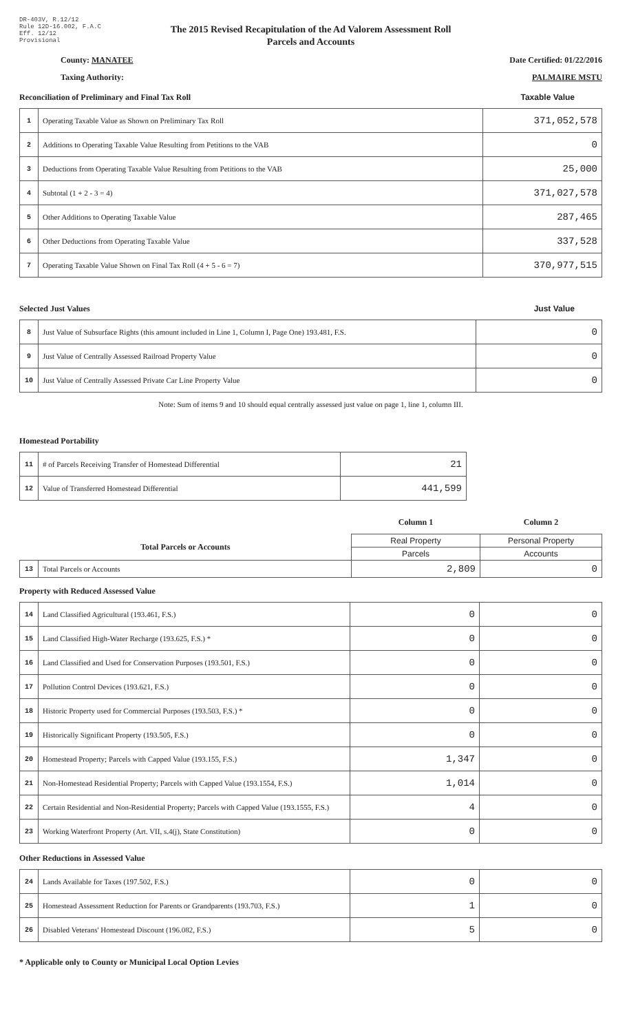DR-403V, R.12/12
Rule 12D-16.002, F.A.C
Eff. 12/12
Provisional
The 2015 Revised Recapitulation of the Ad Valorem Assessment Roll
Parcels and Accounts
County: MANATEE Date Certified: 01/22/2016
Taxing Authority: PALMAIRE MSTU
Reconciliation of Preliminary and Final Tax Roll Taxable Value
| 1 | Operating Taxable Value as Shown on Preliminary Tax Roll | 371,052,578 |
| 2 | Additions to Operating Taxable Value Resulting from Petitions to the VAB | 0 |
| 3 | Deductions from Operating Taxable Value Resulting from Petitions to the VAB | 25,000 |
| 4 | Subtotal (1 + 2 - 3 = 4) | 371,027,578 |
| 5 | Other Additions to Operating Taxable Value | 287,465 |
| 6 | Other Deductions from Operating Taxable Value | 337,528 |
| 7 | Operating Taxable Value Shown on Final Tax Roll (4 + 5 - 6 = 7) | 370,977,515 |
Selected Just Values Just Value
| 8 | Just Value of Subsurface Rights (this amount included in Line 1, Column I, Page One) 193.481, F.S. | 0 |
| 9 | Just Value of Centrally Assessed Railroad Property Value | 0 |
| 10 | Just Value of Centrally Assessed Private Car Line Property Value | 0 |
Note: Sum of items 9 and 10 should equal centrally assessed just value on page 1, line 1, column III.
Homestead Portability
| 11 | # of Parcels Receiving Transfer of Homestead Differential | 21 |
| 12 | Value of Transferred Homestead Differential | 441,599 |
| | | Column 1 | Column 2 |
| Total Parcels or Accounts | | Real Property | Personal Property |
| | | Parcels | Accounts |
| 13 | Total Parcels or Accounts | 2,809 | 0 |
Property with Reduced Assessed Value
| 14 | Land Classified Agricultural (193.461, F.S.) | 0 | 0 |
| 15 | Land Classified High-Water Recharge (193.625, F.S.) * | 0 | 0 |
| 16 | Land Classified and Used for Conservation Purposes (193.501, F.S.) | 0 | 0 |
| 17 | Pollution Control Devices (193.621, F.S.) | 0 | 0 |
| 18 | Historic Property used for Commercial Purposes (193.503, F.S.) * | 0 | 0 |
| 19 | Historically Significant Property (193.505, F.S.) | 0 | 0 |
| 20 | Homestead Property; Parcels with Capped Value (193.155, F.S.) | 1,347 | 0 |
| 21 | Non-Homestead Residential Property; Parcels with Capped Value (193.1554, F.S.) | 1,014 | 0 |
| 22 | Certain Residential and Non-Residential Property; Parcels with Capped Value (193.1555, F.S.) | 4 | 0 |
| 23 | Working Waterfront Property (Art. VII, s.4(j), State Constitution) | 0 | 0 |
Other Reductions in Assessed Value
| 24 | Lands Available for Taxes (197.502, F.S.) | 0 | 0 |
| 25 | Homestead Assessment Reduction for Parents or Grandparents (193.703, F.S.) | 1 | 0 |
| 26 | Disabled Veterans' Homestead Discount (196.082, F.S.) | 5 | 0 |
* Applicable only to County or Municipal Local Option Levies